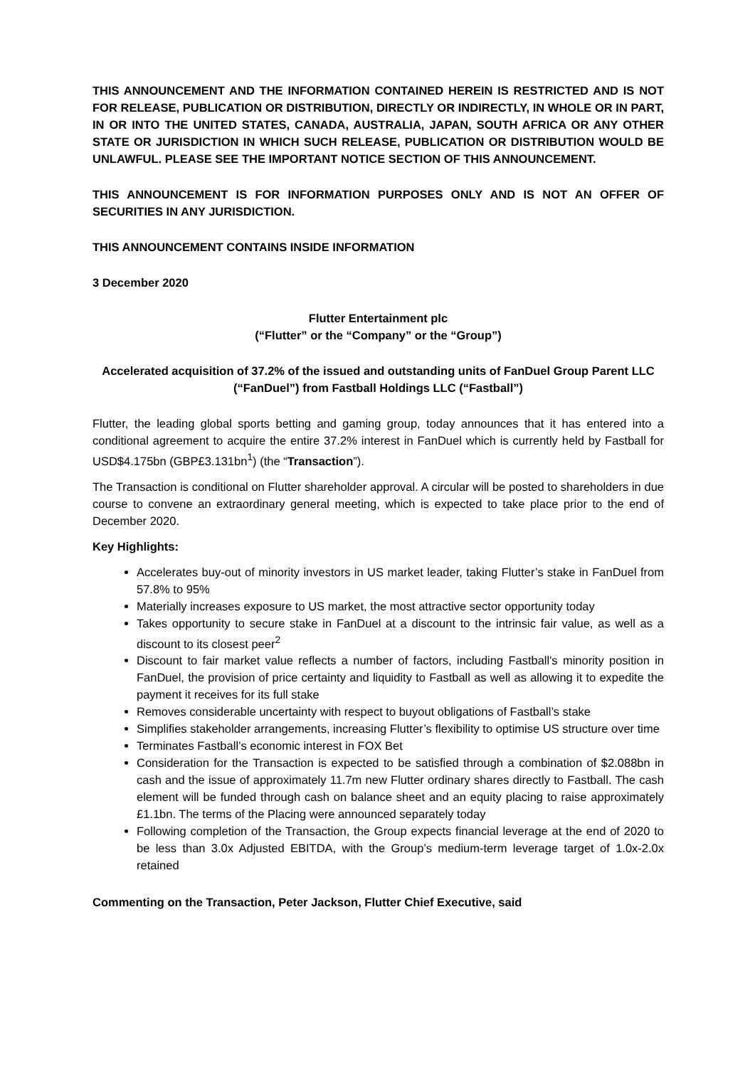THIS ANNOUNCEMENT AND THE INFORMATION CONTAINED HEREIN IS RESTRICTED AND IS NOT FOR RELEASE, PUBLICATION OR DISTRIBUTION, DIRECTLY OR INDIRECTLY, IN WHOLE OR IN PART, IN OR INTO THE UNITED STATES, CANADA, AUSTRALIA, JAPAN, SOUTH AFRICA OR ANY OTHER STATE OR JURISDICTION IN WHICH SUCH RELEASE, PUBLICATION OR DISTRIBUTION WOULD BE UNLAWFUL. PLEASE SEE THE IMPORTANT NOTICE SECTION OF THIS ANNOUNCEMENT.
THIS ANNOUNCEMENT IS FOR INFORMATION PURPOSES ONLY AND IS NOT AN OFFER OF SECURITIES IN ANY JURISDICTION.
THIS ANNOUNCEMENT CONTAINS INSIDE INFORMATION
3 December 2020
Flutter Entertainment plc
(“Flutter” or the “Company” or the “Group”)
Accelerated acquisition of 37.2% of the issued and outstanding units of FanDuel Group Parent LLC (“FanDuel”) from Fastball Holdings LLC (“Fastball”)
Flutter, the leading global sports betting and gaming group, today announces that it has entered into a conditional agreement to acquire the entire 37.2% interest in FanDuel which is currently held by Fastball for USD$4.175bn (GBP£3.131bn<sup>1</sup>) (the “Transaction”).
The Transaction is conditional on Flutter shareholder approval. A circular will be posted to shareholders in due course to convene an extraordinary general meeting, which is expected to take place prior to the end of December 2020.
Key Highlights:
Accelerates buy-out of minority investors in US market leader, taking Flutter’s stake in FanDuel from 57.8% to 95%
Materially increases exposure to US market, the most attractive sector opportunity today
Takes opportunity to secure stake in FanDuel at a discount to the intrinsic fair value, as well as a discount to its closest peer<sup>2</sup>
Discount to fair market value reflects a number of factors, including Fastball's minority position in FanDuel, the provision of price certainty and liquidity to Fastball as well as allowing it to expedite the payment it receives for its full stake
Removes considerable uncertainty with respect to buyout obligations of Fastball’s stake
Simplifies stakeholder arrangements, increasing Flutter’s flexibility to optimise US structure over time
Terminates Fastball’s economic interest in FOX Bet
Consideration for the Transaction is expected to be satisfied through a combination of $2.088bn in cash and the issue of approximately 11.7m new Flutter ordinary shares directly to Fastball. The cash element will be funded through cash on balance sheet and an equity placing to raise approximately £1.1bn. The terms of the Placing were announced separately today
Following completion of the Transaction, the Group expects financial leverage at the end of 2020 to be less than 3.0x Adjusted EBITDA, with the Group’s medium-term leverage target of 1.0x-2.0x retained
Commenting on the Transaction, Peter Jackson, Flutter Chief Executive, said